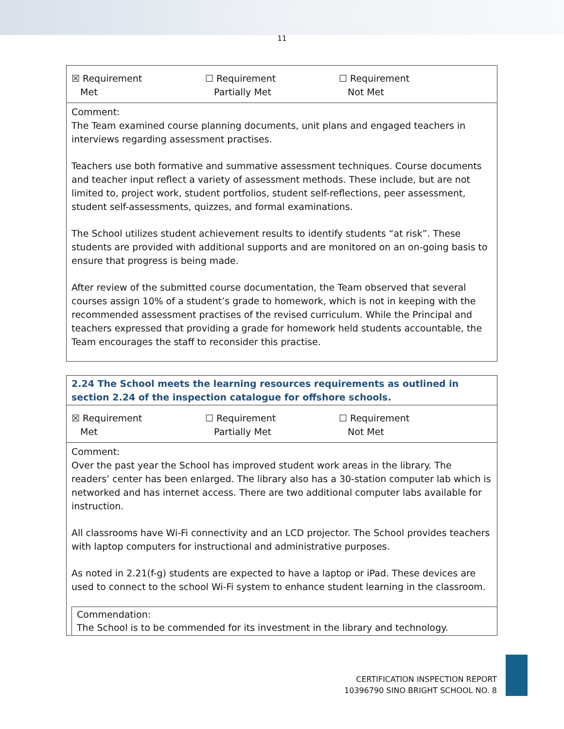11
☒ Requirement
Met
☐ Requirement
Partially Met
☐ Requirement
Not Met
Comment:
The Team examined course planning documents, unit plans and engaged teachers in interviews regarding assessment practises.
Teachers use both formative and summative assessment techniques. Course documents and teacher input reflect a variety of assessment methods. These include, but are not limited to, project work, student portfolios, student self-reflections, peer assessment, student self-assessments, quizzes, and formal examinations.
The School utilizes student achievement results to identify students “at risk”. These students are provided with additional supports and are monitored on an on-going basis to ensure that progress is being made.
After review of the submitted course documentation, the Team observed that several courses assign 10% of a student’s grade to homework, which is not in keeping with the recommended assessment practises of the revised curriculum. While the Principal and teachers expressed that providing a grade for homework held students accountable, the Team encourages the staff to reconsider this practise.
2.24 The School meets the learning resources requirements as outlined in section 2.24 of the inspection catalogue for offshore schools.
☒ Requirement
Met
☐ Requirement
Partially Met
☐ Requirement
Not Met
Comment:
Over the past year the School has improved student work areas in the library. The readers’ center has been enlarged. The library also has a 30-station computer lab which is networked and has internet access. There are two additional computer labs available for instruction.
All classrooms have Wi-Fi connectivity and an LCD projector. The School provides teachers with laptop computers for instructional and administrative purposes.
As noted in 2.21(f-g) students are expected to have a laptop or iPad. These devices are used to connect to the school Wi-Fi system to enhance student learning in the classroom.
Commendation:
The School is to be commended for its investment in the library and technology.
CERTIFICATION INSPECTION REPORT
10396790 SINO BRIGHT SCHOOL NO. 8